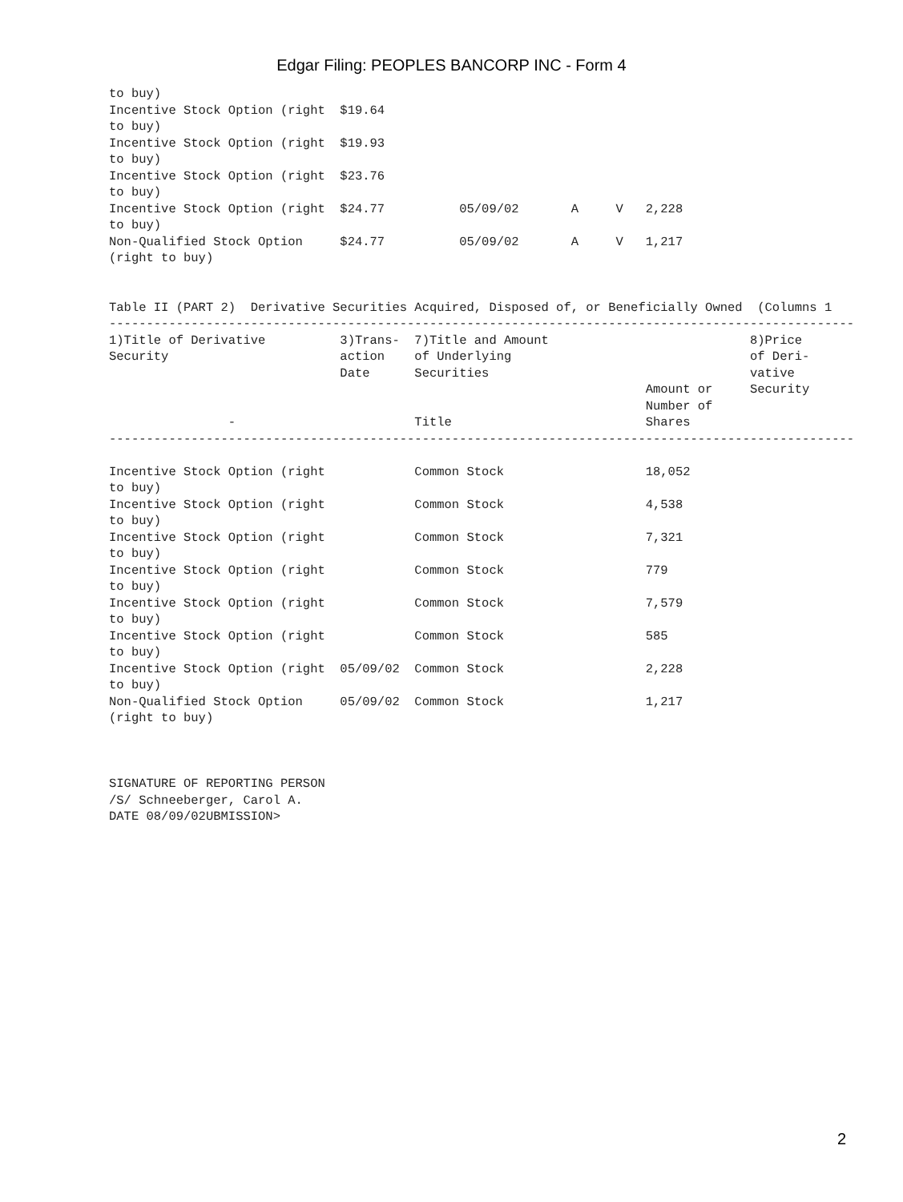Edgar Filing: PEOPLES BANCORP INC - Form 4
to buy)
Incentive Stock Option (right  $19.64
to buy)
Incentive Stock Option (right  $19.93
to buy)
Incentive Stock Option (right  $23.76
to buy)
Incentive Stock Option (right  $24.77          05/09/02       A     V   2,228
to buy)
Non-Qualified Stock Option     $24.77          05/09/02       A     V   1,217
(right to buy)


Table II (PART 2)  Derivative Securities Acquired, Disposed of, or Beneficially Owned  (Columns 1
----------------------------------------------------------------------------------------------------
1)Title of Derivative          3)Trans-  7)Title and Amount                           8)Price
Security                       action    of Underlying                                of Deri-
                               Date      Securities                                   vative
                                                                        Amount or     Security
                                                                        Number of
                -                        Title                          Shares
----------------------------------------------------------------------------------------------------

Incentive Stock Option (right            Common Stock                   18,052
to buy)
Incentive Stock Option (right            Common Stock                   4,538
to buy)
Incentive Stock Option (right            Common Stock                   7,321
to buy)
Incentive Stock Option (right            Common Stock                   779
to buy)
Incentive Stock Option (right            Common Stock                   7,579
to buy)
Incentive Stock Option (right            Common Stock                   585
to buy)
Incentive Stock Option (right  05/09/02  Common Stock                   2,228
to buy)
Non-Qualified Stock Option     05/09/02  Common Stock                   1,217
(right to buy)



SIGNATURE OF REPORTING PERSON
/S/ Schneeberger, Carol A.
DATE 08/09/02UBMISSION>
2